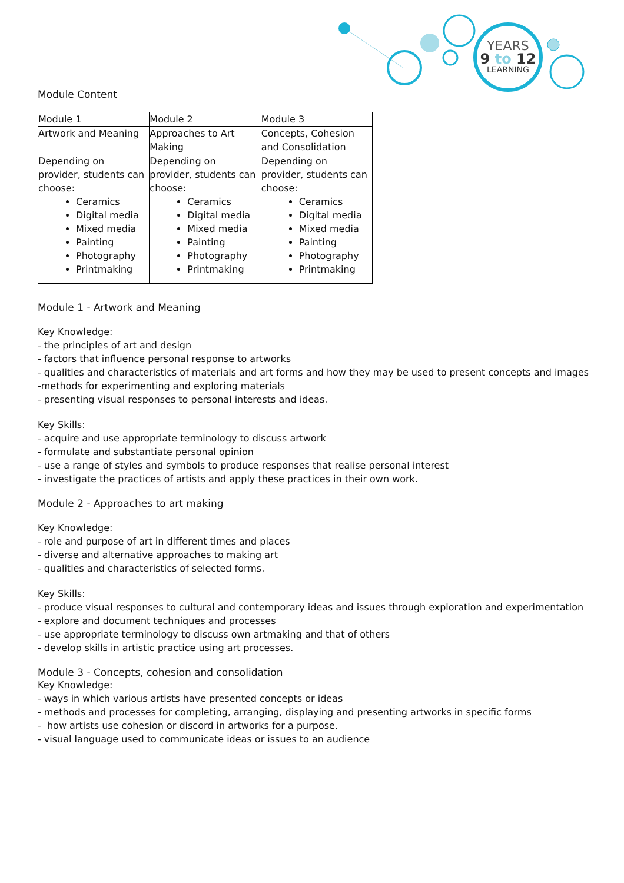YEARS
9 to 12
LEARNING
Module Content
| Module 1 | Module 2 | Module 3 |
| Artwork and Meaning | Approaches to Art Making | Concepts, Cohesion and Consolidation |
| Depending on provider, students can choose: Ceramics Digital media Mixed media Painting Photography Printmaking | Depending on provider, students can choose: Ceramics Digital media Mixed media Painting Photography Printmaking | Depending on provider, students can choose: Ceramics Digital media Mixed media Painting Photography Printmaking |
Module 1 - Artwork and Meaning
Key Knowledge:
- the principles of art and design
- factors that influence personal response to artworks
- qualities and characteristics of materials and art forms and how they may be used to present concepts and images
-methods for experimenting and exploring materials
- presenting visual responses to personal interests and ideas.
Key Skills:
- acquire and use appropriate terminology to discuss artwork
- formulate and substantiate personal opinion
- use a range of styles and symbols to produce responses that realise personal interest
- investigate the practices of artists and apply these practices in their own work.
Module 2 - Approaches to art making
Key Knowledge:
- role and purpose of art in different times and places
- diverse and alternative approaches to making art
- qualities and characteristics of selected forms.
Key Skills:
- produce visual responses to cultural and contemporary ideas and issues through exploration and experimentation
- explore and document techniques and processes
- use appropriate terminology to discuss own artmaking and that of others
- develop skills in artistic practice using art processes.
Module 3 - Concepts, cohesion and consolidation
Key Knowledge:
- ways in which various artists have presented concepts or ideas
- methods and processes for completing, arranging, displaying and presenting artworks in specific forms
- how artists use cohesion or discord in artworks for a purpose.
- visual language used to communicate ideas or issues to an audience